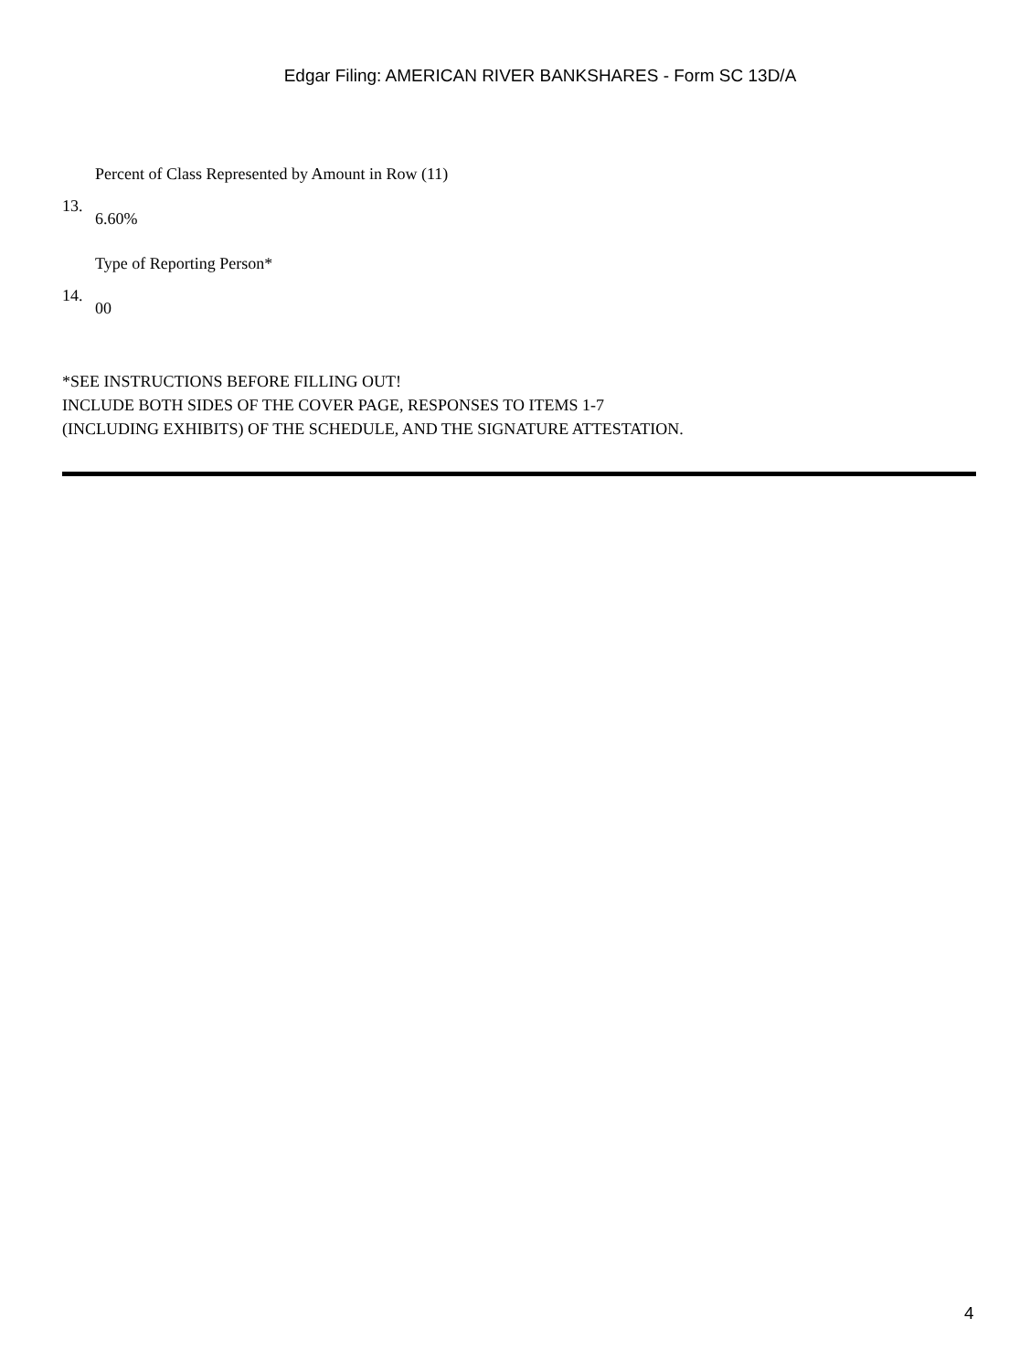Edgar Filing: AMERICAN RIVER BANKSHARES - Form SC 13D/A
Percent of Class Represented by Amount in Row (11)
13.
6.60%
Type of Reporting Person*
14.
00
*SEE INSTRUCTIONS BEFORE FILLING OUT!
INCLUDE BOTH SIDES OF THE COVER PAGE, RESPONSES TO ITEMS 1-7
(INCLUDING EXHIBITS) OF THE SCHEDULE, AND THE SIGNATURE ATTESTATION.
4